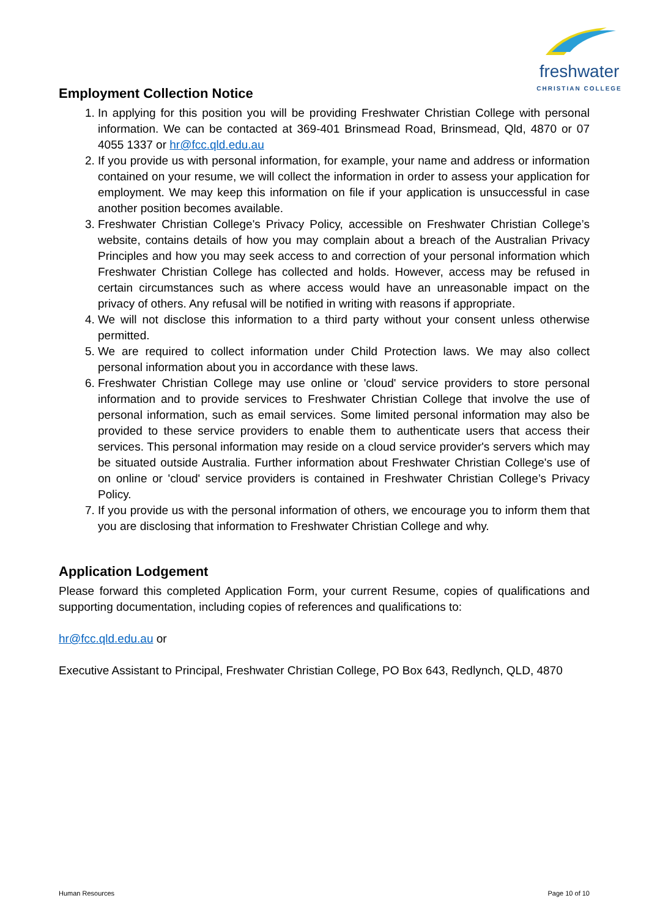freshwater
CHRISTIAN COLLEGE
Employment Collection Notice
1. In applying for this position you will be providing Freshwater Christian College with personal information. We can be contacted at 369-401 Brinsmead Road, Brinsmead, Qld, 4870 or 07 4055 1337 or hr@fcc.qld.edu.au
2. If you provide us with personal information, for example, your name and address or information contained on your resume, we will collect the information in order to assess your application for employment. We may keep this information on file if your application is unsuccessful in case another position becomes available.
3. Freshwater Christian College's Privacy Policy, accessible on Freshwater Christian College’s website, contains details of how you may complain about a breach of the Australian Privacy Principles and how you may seek access to and correction of your personal information which Freshwater Christian College has collected and holds. However, access may be refused in certain circumstances such as where access would have an unreasonable impact on the privacy of others. Any refusal will be notified in writing with reasons if appropriate.
4. We will not disclose this information to a third party without your consent unless otherwise permitted.
5. We are required to collect information under Child Protection laws. We may also collect personal information about you in accordance with these laws.
6. Freshwater Christian College may use online or 'cloud' service providers to store personal information and to provide services to Freshwater Christian College that involve the use of personal information, such as email services. Some limited personal information may also be provided to these service providers to enable them to authenticate users that access their services. This personal information may reside on a cloud service provider's servers which may be situated outside Australia. Further information about Freshwater Christian College's use of on online or 'cloud' service providers is contained in Freshwater Christian College’s Privacy Policy.
7. If you provide us with the personal information of others, we encourage you to inform them that you are disclosing that information to Freshwater Christian College and why.
Application Lodgement
Please forward this completed Application Form, your current Resume, copies of qualifications and supporting documentation, including copies of references and qualifications to:
hr@fcc.qld.edu.au or
Executive Assistant to Principal, Freshwater Christian College, PO Box 643, Redlynch, QLD, 4870
Human Resources Page 10 of 10